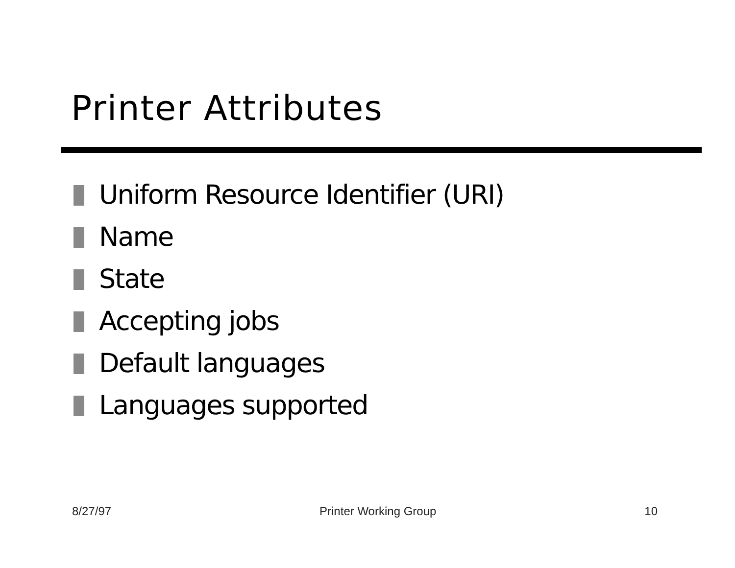Printer Attributes
Uniform Resource Identifier (URI)
Name
State
Accepting jobs
Default languages
Languages supported
8/27/97 Printer Working Group 10